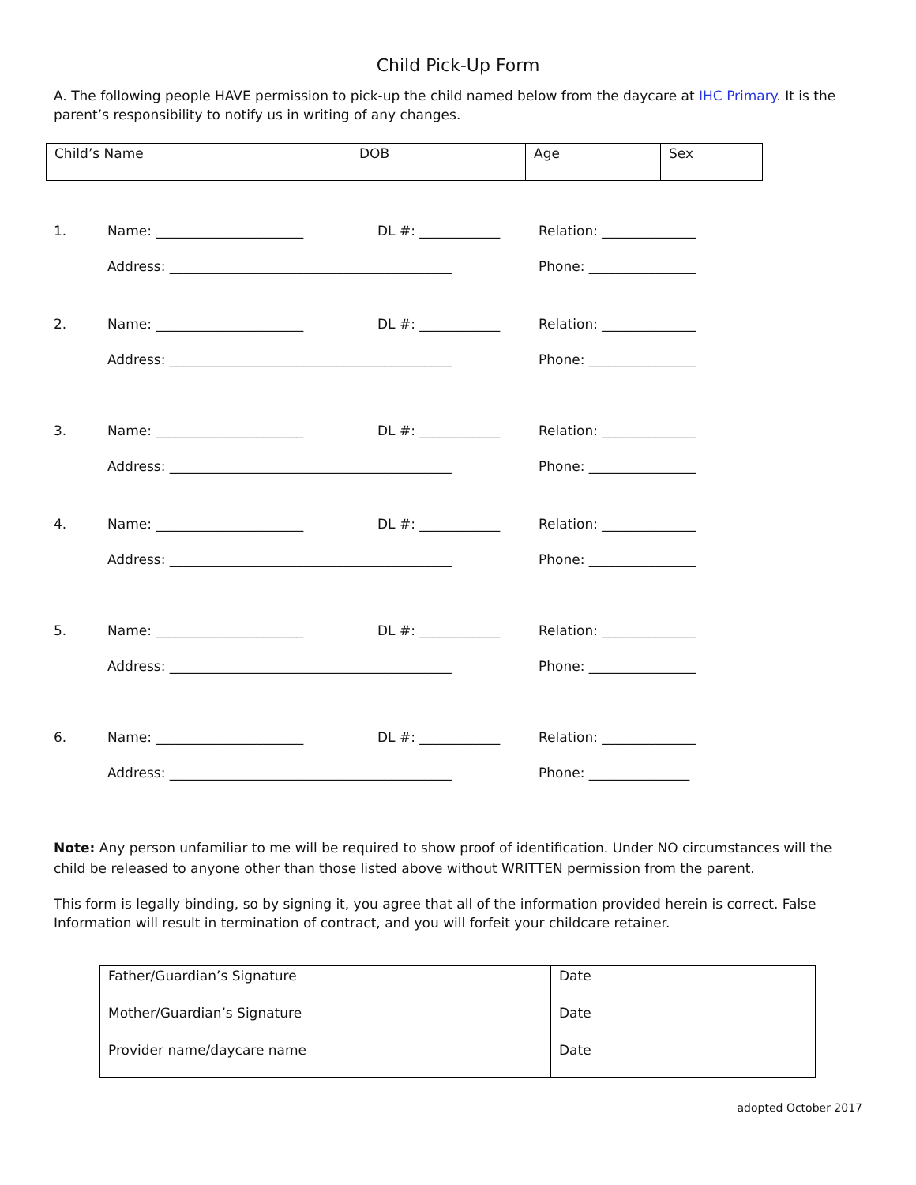Child Pick-Up Form
A. The following people HAVE permission to pick-up the child named below from the daycare at IHC Primary. It is the parent’s responsibility to notify us in writing of any changes.
| Child’s Name | DOB | Age | Sex |
1. Name: ______________________ DL #: ____________ Relation: ______________
Address: __________________________________________ Phone: ________________
2. Name: ______________________ DL #: ____________ Relation: ______________
Address: __________________________________________ Phone: ________________
3. Name: ______________________ DL #: ____________ Relation: ______________
Address: __________________________________________ Phone: ________________
4. Name: ______________________ DL #: ____________ Relation: ______________
Address: __________________________________________ Phone: ________________
5. Name: ______________________ DL #: ____________ Relation: ______________
Address: __________________________________________ Phone: ________________
6. Name: ______________________ DL #: ____________ Relation: ______________
Address: __________________________________________ Phone: _______________
Note: Any person unfamiliar to me will be required to show proof of identification. Under NO circumstances will the child be released to anyone other than those listed above without WRITTEN permission from the parent.
This form is legally binding, so by signing it, you agree that all of the information provided herein is correct. False Information will result in termination of contract, and you will forfeit your childcare retainer.
| Father/Guardian’s Signature | Date |
| Mother/Guardian’s Signature | Date |
| Provider name/daycare name | Date |
adopted October 2017